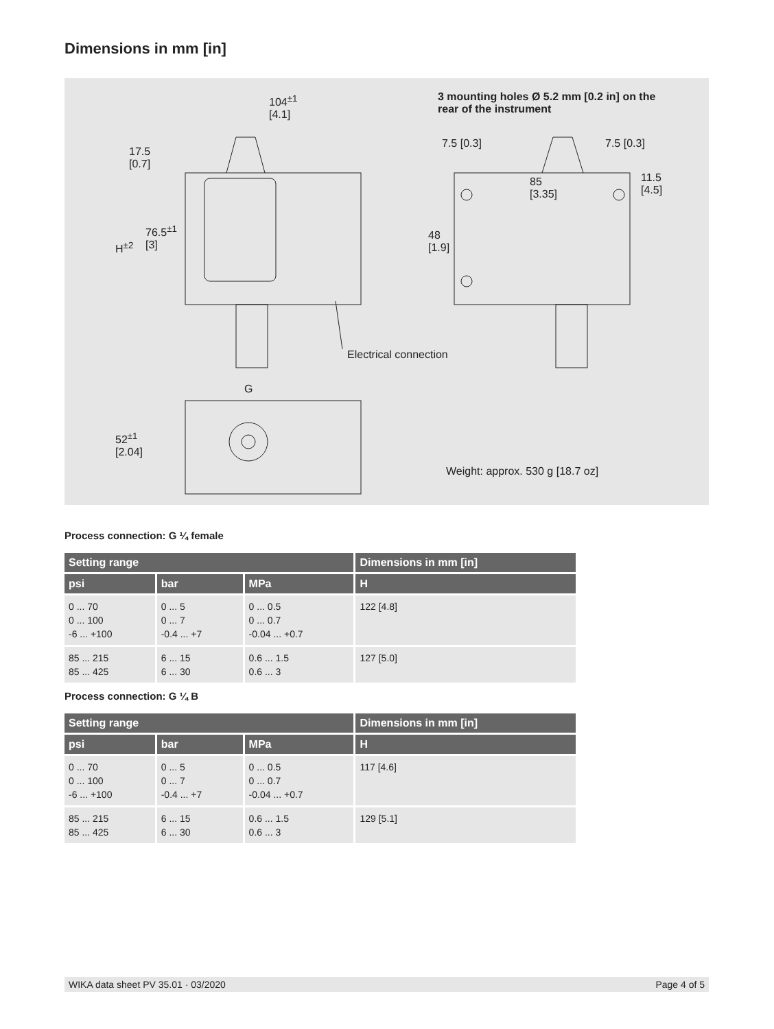Dimensions in mm [in]
104<sup>±1</sup>
[4.1]
3 mounting holes Ø 5.2 mm [0.2 in] on the
rear of the instrument
17.5
[0.7]
7.5 [0.3] 7.5 [0.3]
85
[3.35]
11.5
[4.5]
76.5<sup>±1</sup>
[3]
H<sup>±2</sup>
48
[1.9]
Electrical connection
G
52<sup>±1</sup>
[2.04]
Weight: approx. 530 g [18.7 oz]
Process connection: G ¼ female
| Setting range | | | Dimensions in mm [in] |
| --- | --- | --- | --- |
| psi | bar | MPa | H |
| 0 ... 70 0 ... 100 -6 ... +100 | 0 ... 5 0 ... 7 -0.4 ... +7 | 0 ... 0.5 0 ... 0.7 -0.04 ... +0.7 | 122 [4.8] |
| 85 ... 215 85 ... 425 | 6 ... 15 6 ... 30 | 0.6 ... 1.5 0.6 ... 3 | 127 [5.0] |
Process connection: G ¼ B
| Setting range | | | Dimensions in mm [in] |
| --- | --- | --- | --- |
| psi | bar | MPa | H |
| 0 ... 70 0 ... 100 -6 ... +100 | 0 ... 5 0 ... 7 -0.4 ... +7 | 0 ... 0.5 0 ... 0.7 -0.04 ... +0.7 | 117 [4.6] |
| 85 ... 215 85 ... 425 | 6 ... 15 6 ... 30 | 0.6 ... 1.5 0.6 ... 3 | 129 [5.1] |
WIKA data sheet PV 35.01 · 03/2020 Page 4 of 5